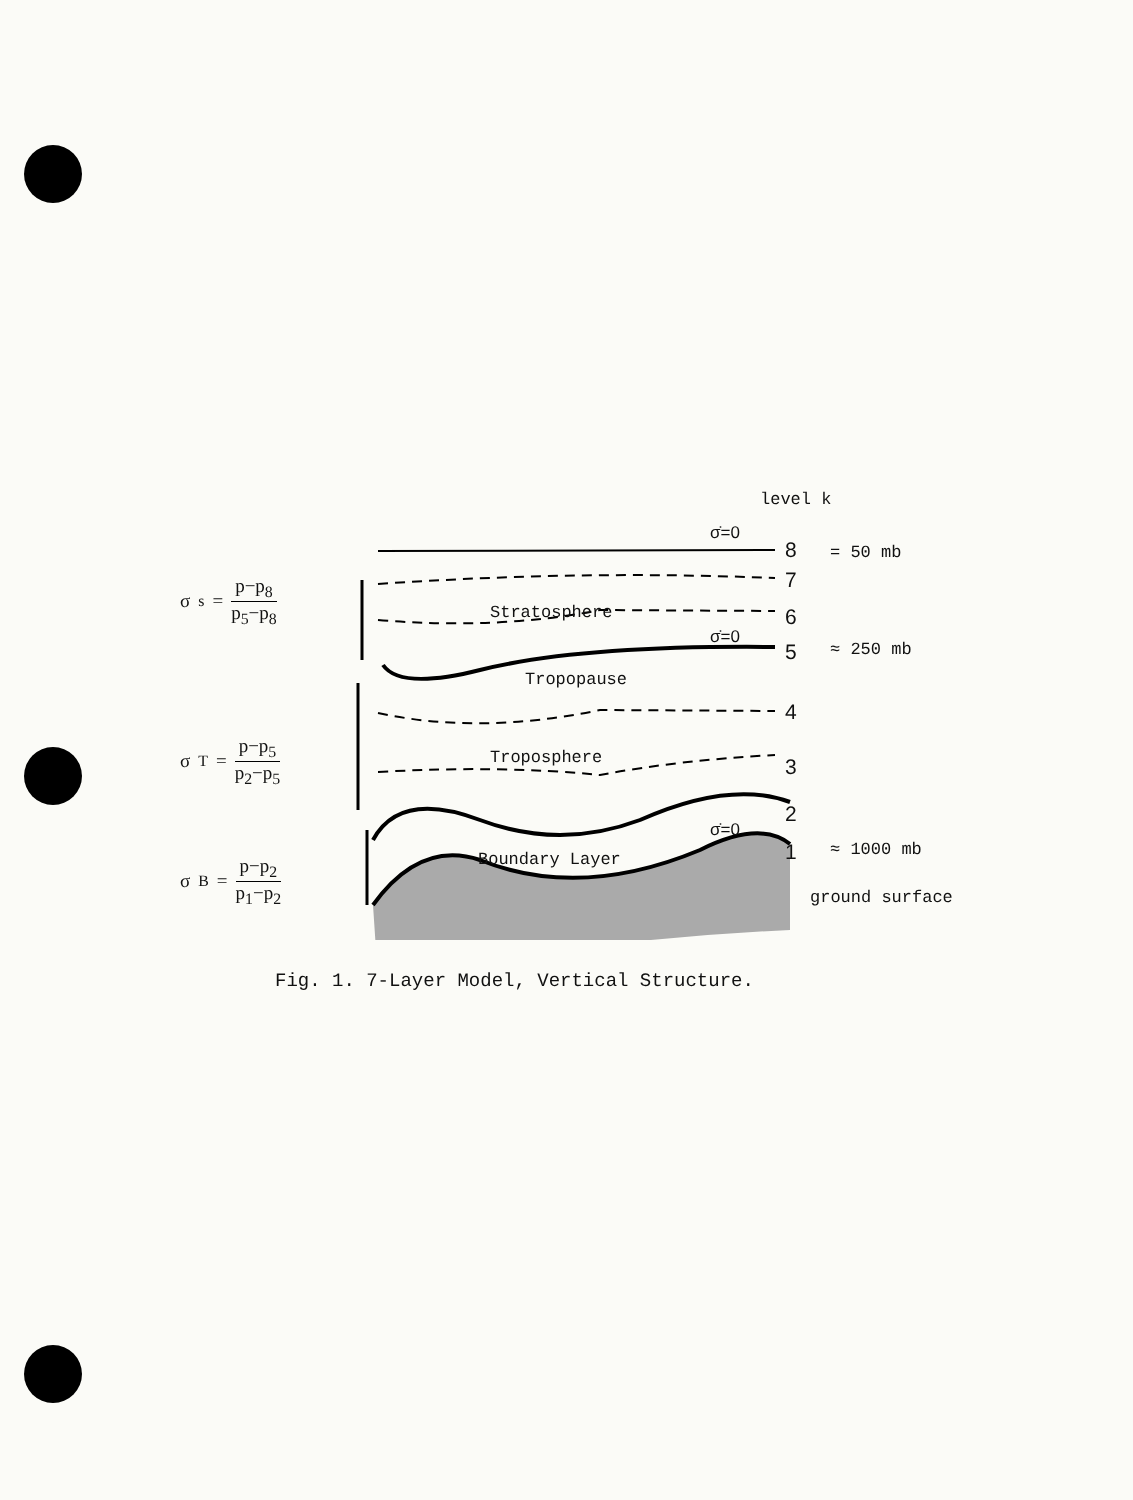σ<sub>s</sub> = p−p<sub>8</sub> p<sub>5</sub>−p<sub>8</sub>
σ<sub>T</sub> = p−p<sub>5</sub> p<sub>2</sub>−p<sub>5</sub>
σ<sub>B</sub> = p−p<sub>2</sub> p<sub>1</sub>−p<sub>2</sub>
level k
σ̇=0
8 = 50 mb
7
Stratosphere 6
σ̇=0
5 ≈ 250 mb
Tropopause
4
Troposphere 3
2
σ̇=0
Boundary Layer 1 ≈ 1000 mb
ground surface
Fig. 1. 7-Layer Model, Vertical Structure.